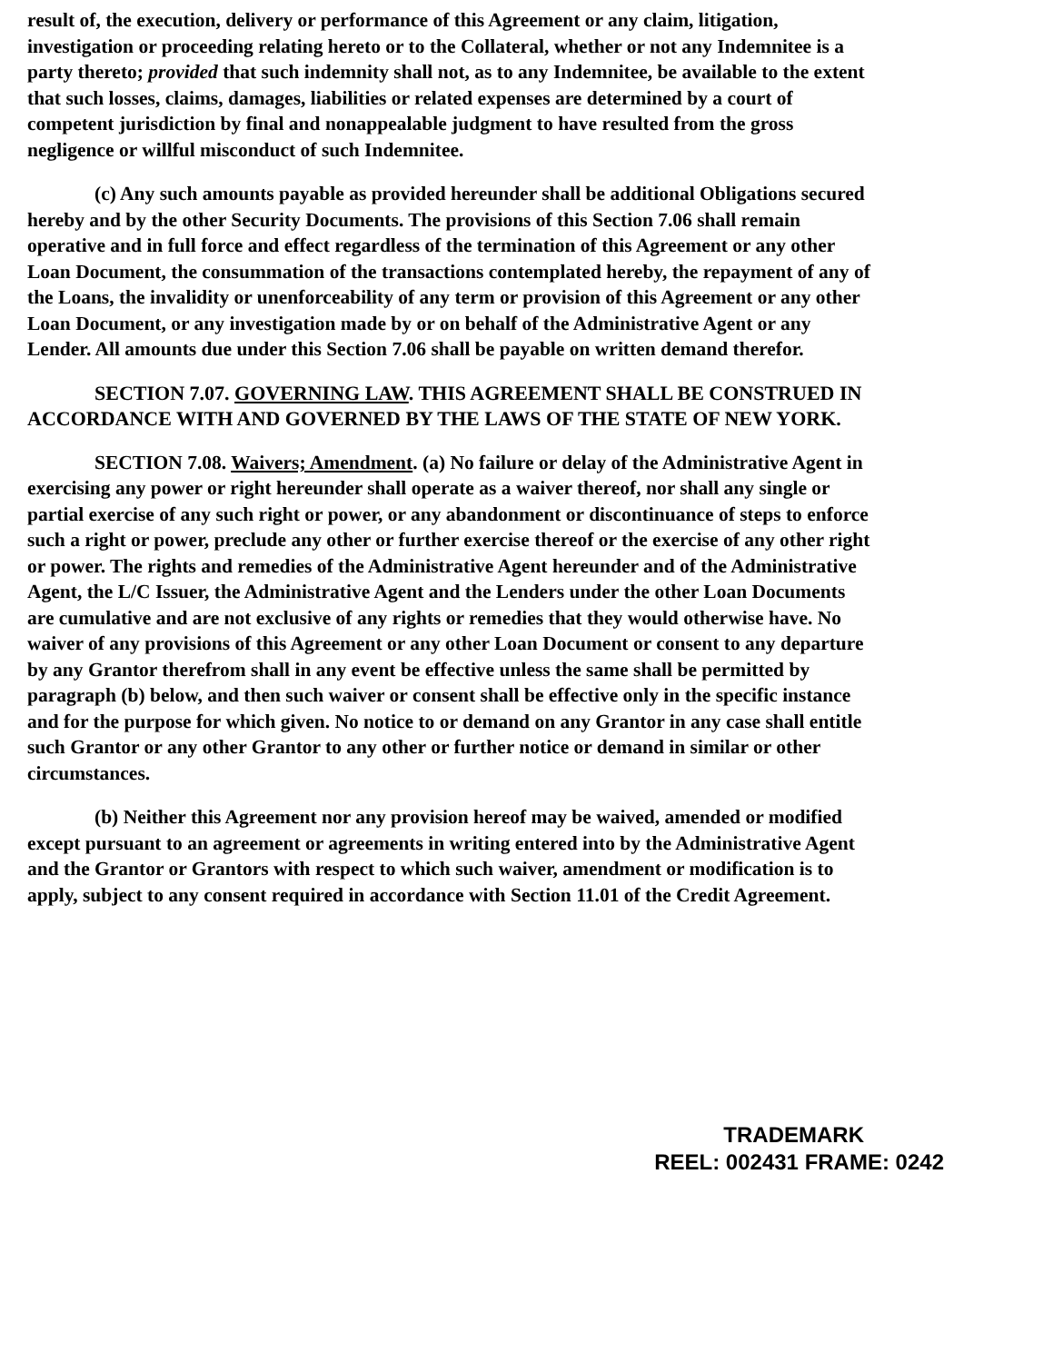result of, the execution, delivery or performance of this Agreement or any claim, litigation, investigation or proceeding relating hereto or to the Collateral, whether or not any Indemnitee is a party thereto; provided that such indemnity shall not, as to any Indemnitee, be available to the extent that such losses, claims, damages, liabilities or related expenses are determined by a court of competent jurisdiction by final and nonappealable judgment to have resulted from the gross negligence or willful misconduct of such Indemnitee.
(c) Any such amounts payable as provided hereunder shall be additional Obligations secured hereby and by the other Security Documents. The provisions of this Section 7.06 shall remain operative and in full force and effect regardless of the termination of this Agreement or any other Loan Document, the consummation of the transactions contemplated hereby, the repayment of any of the Loans, the invalidity or unenforceability of any term or provision of this Agreement or any other Loan Document, or any investigation made by or on behalf of the Administrative Agent or any Lender. All amounts due under this Section 7.06 shall be payable on written demand therefor.
SECTION 7.07. GOVERNING LAW. THIS AGREEMENT SHALL BE CONSTRUED IN ACCORDANCE WITH AND GOVERNED BY THE LAWS OF THE STATE OF NEW YORK.
SECTION 7.08. Waivers; Amendment. (a) No failure or delay of the Administrative Agent in exercising any power or right hereunder shall operate as a waiver thereof, nor shall any single or partial exercise of any such right or power, or any abandonment or discontinuance of steps to enforce such a right or power, preclude any other or further exercise thereof or the exercise of any other right or power. The rights and remedies of the Administrative Agent hereunder and of the Administrative Agent, the L/C Issuer, the Administrative Agent and the Lenders under the other Loan Documents are cumulative and are not exclusive of any rights or remedies that they would otherwise have. No waiver of any provisions of this Agreement or any other Loan Document or consent to any departure by any Grantor therefrom shall in any event be effective unless the same shall be permitted by paragraph (b) below, and then such waiver or consent shall be effective only in the specific instance and for the purpose for which given. No notice to or demand on any Grantor in any case shall entitle such Grantor or any other Grantor to any other or further notice or demand in similar or other circumstances.
(b) Neither this Agreement nor any provision hereof may be waived, amended or modified except pursuant to an agreement or agreements in writing entered into by the Administrative Agent and the Grantor or Grantors with respect to which such waiver, amendment or modification is to apply, subject to any consent required in accordance with Section 11.01 of the Credit Agreement.
TRADEMARK
REEL: 002431 FRAME: 0242